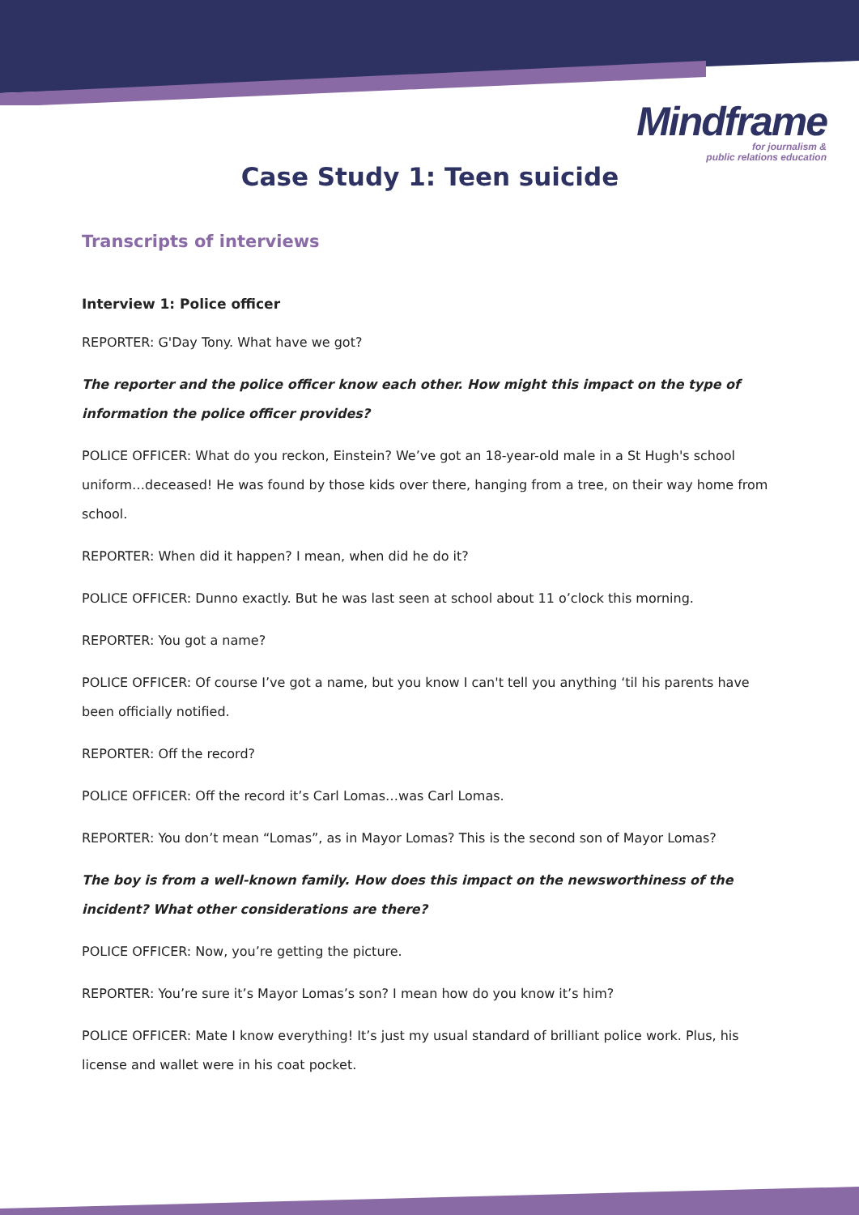Mindframe
for journalism &
public relations education
Case Study 1: Teen suicide
Transcripts of interviews
Interview 1: Police officer
REPORTER: G'Day Tony. What have we got?
The reporter and the police officer know each other. How might this impact on the type of information the police officer provides?
POLICE OFFICER: What do you reckon, Einstein? We’ve got an 18-year-old male in a St Hugh's school uniform…deceased! He was found by those kids over there, hanging from a tree, on their way home from school.
REPORTER: When did it happen? I mean, when did he do it?
POLICE OFFICER: Dunno exactly. But he was last seen at school about 11 o’clock this morning.
REPORTER: You got a name?
POLICE OFFICER: Of course I’ve got a name, but you know I can't tell you anything ‘til his parents have been officially notified.
REPORTER: Off the record?
POLICE OFFICER: Off the record it’s Carl Lomas…was Carl Lomas.
REPORTER: You don’t mean “Lomas”, as in Mayor Lomas? This is the second son of Mayor Lomas?
The boy is from a well-known family. How does this impact on the newsworthiness of the incident? What other considerations are there?
POLICE OFFICER: Now, you’re getting the picture.
REPORTER: You’re sure it’s Mayor Lomas’s son? I mean how do you know it’s him?
POLICE OFFICER: Mate I know everything! It’s just my usual standard of brilliant police work. Plus, his license and wallet were in his coat pocket.